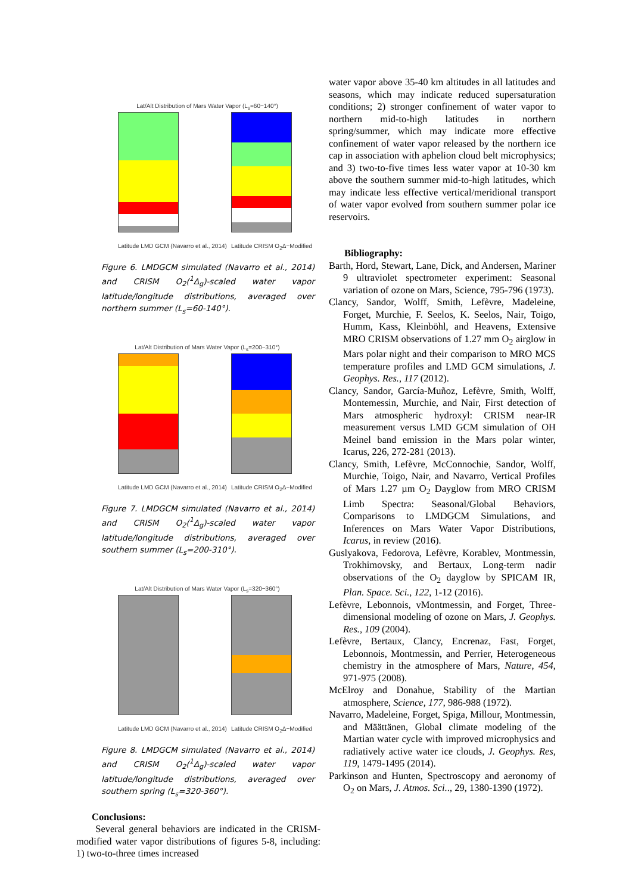Lat/Alt Distribution of Mars Water Vapor (L<sub>s</sub>=60−140°)
Latitude LMD GCM (Navarro et al., 2014)
Latitude CRISM O<sub>2</sub>Δ−Modified
Figure 6. LMDGCM simulated (Navarro et al., 2014) and CRISM O<sub>2</sub>(<sup>1</sup>Δ<sub>g</sub>)-scaled water vapor latitude/longitude distributions, averaged over northern summer (L<sub>s</sub>=60-140°).
Lat/Alt Distribution of Mars Water Vapor (L<sub>s</sub>=200−310°)
Latitude LMD GCM (Navarro et al., 2014)
Latitude CRISM O<sub>2</sub>Δ−Modified
Figure 7. LMDGCM simulated (Navarro et al., 2014) and CRISM O<sub>2</sub>(<sup>1</sup>Δ<sub>g</sub>)-scaled water vapor latitude/longitude distributions, averaged over southern summer (L<sub>s</sub>=200-310°).
Lat/Alt Distribution of Mars Water Vapor (L<sub>s</sub>=320−360°)
Latitude LMD GCM (Navarro et al., 2014)
Latitude CRISM O<sub>2</sub>Δ−Modified
Figure 8. LMDGCM simulated (Navarro et al., 2014) and CRISM O<sub>2</sub>(<sup>1</sup>Δ<sub>g</sub>)-scaled water vapor latitude/longitude distributions, averaged over southern spring (L<sub>s</sub>=320-360°).
Conclusions:
Several general behaviors are indicated in the CRISM-modified water vapor distributions of figures 5-8, including: 1) two-to-three times increased
water vapor above 35-40 km altitudes in all latitudes and seasons, which may indicate reduced supersaturation conditions; 2) stronger confinement of water vapor to northern mid-to-high latitudes in northern spring/summer, which may indicate more effective confinement of water vapor released by the northern ice cap in association with aphelion cloud belt microphysics; and 3) two-to-five times less water vapor at 10-30 km above the southern summer mid-to-high latitudes, which may indicate less effective vertical/meridional transport of water vapor evolved from southern summer polar ice reservoirs.
Bibliography:
Barth, Hord, Stewart, Lane, Dick, and Andersen, Mariner 9 ultraviolet spectrometer experiment: Seasonal variation of ozone on Mars, Science, 795-796 (1973).
Clancy, Sandor, Wolff, Smith, Lefèvre, Madeleine, Forget, Murchie, F. Seelos, K. Seelos, Nair, Toigo, Humm, Kass, Kleinböhl, and Heavens, Extensive MRO CRISM observations of 1.27 mm O<sub>2</sub> airglow in Mars polar night and their comparison to MRO MCS temperature profiles and LMD GCM simulations, J. Geophys. Res., 117 (2012).
Clancy, Sandor, García-Muñoz, Lefèvre, Smith, Wolff, Montemessin, Murchie, and Nair, First detection of Mars atmospheric hydroxyl: CRISM near-IR measurement versus LMD GCM simulation of OH Meinel band emission in the Mars polar winter, Icarus, 226, 272-281 (2013).
Clancy, Smith, Lefèvre, McConnochie, Sandor, Wolff, Murchie, Toigo, Nair, and Navarro, Vertical Profiles of Mars 1.27 µm O<sub>2</sub> Dayglow from MRO CRISM Limb Spectra: Seasonal/Global Behaviors, Comparisons to LMDGCM Simulations, and Inferences on Mars Water Vapor Distributions, Icarus, in review (2016).
Guslyakova, Fedorova, Lefèvre, Korablev, Montmessin, Trokhimovsky, and Bertaux, Long-term nadir observations of the O<sub>2</sub> dayglow by SPICAM IR, Plan. Space. Sci., 122, 1-12 (2016).
Lefèvre, Lebonnois, vMontmessin, and Forget, Three-dimensional modeling of ozone on Mars, J. Geophys. Res., 109 (2004).
Lefèvre, Bertaux, Clancy, Encrenaz, Fast, Forget, Lebonnois, Montmessin, and Perrier, Heterogeneous chemistry in the atmosphere of Mars, Nature, 454, 971-975 (2008).
McElroy and Donahue, Stability of the Martian atmosphere, Science, 177, 986-988 (1972).
Navarro, Madeleine, Forget, Spiga, Millour, Montmessin, and Määttänen, Global climate modeling of the Martian water cycle with improved microphysics and radiatively active water ice clouds, J. Geophys. Res, 119, 1479-1495 (2014).
Parkinson and Hunten, Spectroscopy and aeronomy of O<sub>2</sub> on Mars, J. Atmos. Sci.., 29, 1380-1390 (1972).